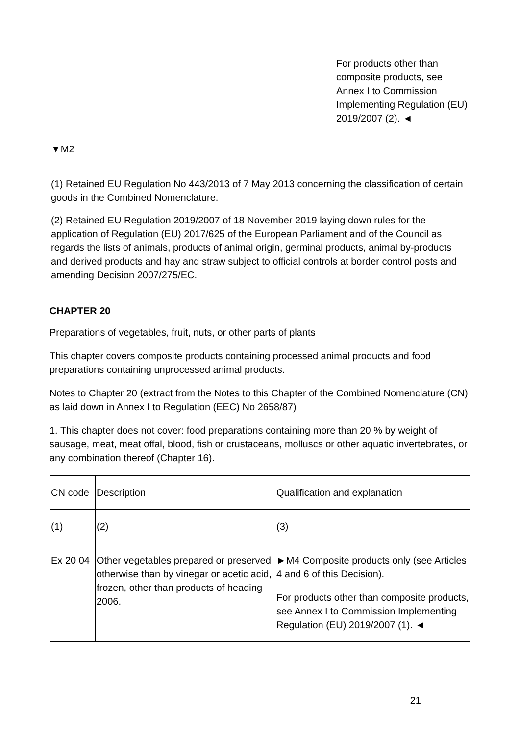| | | For products other than composite products, see Annex I to Commission Implementing Regulation (EU) 2019/2007 (2). ◄ |
▼M2
(1) Retained EU Regulation No 443/2013 of 7 May 2013 concerning the classification of certain goods in the Combined Nomenclature.
(2) Retained EU Regulation 2019/2007 of 18 November 2019 laying down rules for the application of Regulation (EU) 2017/625 of the European Parliament and of the Council as regards the lists of animals, products of animal origin, germinal products, animal by-products and derived products and hay and straw subject to official controls at border control posts and amending Decision 2007/275/EC.
CHAPTER 20
Preparations of vegetables, fruit, nuts, or other parts of plants
This chapter covers composite products containing processed animal products and food preparations containing unprocessed animal products.
Notes to Chapter 20 (extract from the Notes to this Chapter of the Combined Nomenclature (CN) as laid down in Annex I to Regulation (EEC) No 2658/87)
1. This chapter does not cover: food preparations containing more than 20 % by weight of sausage, meat, meat offal, blood, fish or crustaceans, molluscs or other aquatic invertebrates, or any combination thereof (Chapter 16).
| CN code | Description | Qualification and explanation |
| --- | --- | --- |
| (1) | (2) | (3) |
| Ex 20 04 | Other vegetables prepared or preserved otherwise than by vinegar or acetic acid, frozen, other than products of heading 2006. | ►M4 Composite products only (see Articles 4 and 6 of this Decision). For products other than composite products, see Annex I to Commission Implementing Regulation (EU) 2019/2007 (1). ◄ |
21